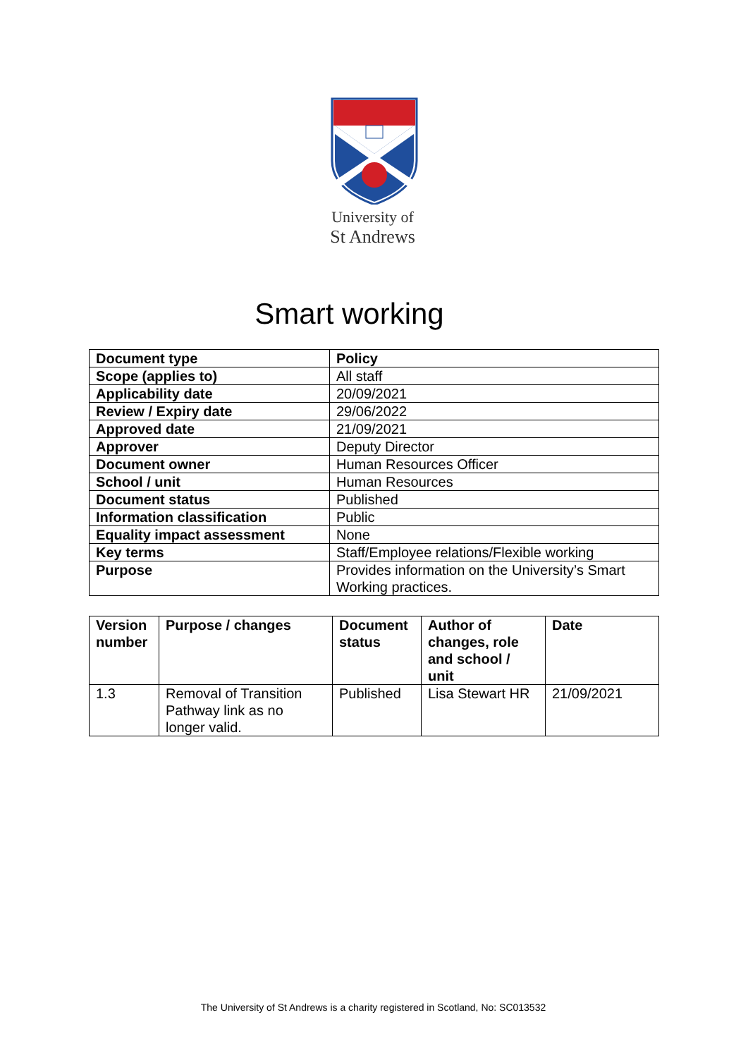University of
St Andrews
Smart working
| Document type | Policy |
| --- | --- |
| Scope (applies to) | All staff |
| Applicability date | 20/09/2021 |
| Review / Expiry date | 29/06/2022 |
| Approved date | 21/09/2021 |
| Approver | Deputy Director |
| Document owner | Human Resources Officer |
| School / unit | Human Resources |
| Document status | Published |
| Information classification | Public |
| Equality impact assessment | None |
| Key terms | Staff/Employee relations/Flexible working |
| Purpose | Provides information on the University’s Smart Working practices. |
| Version number | Purpose / changes | Document status | Author of changes, role and school / unit | Date |
| --- | --- | --- | --- | --- |
| 1.3 | Removal of Transition Pathway link as no longer valid. | Published | Lisa Stewart HR | 21/09/2021 |
The University of St Andrews is a charity registered in Scotland, No: SC013532